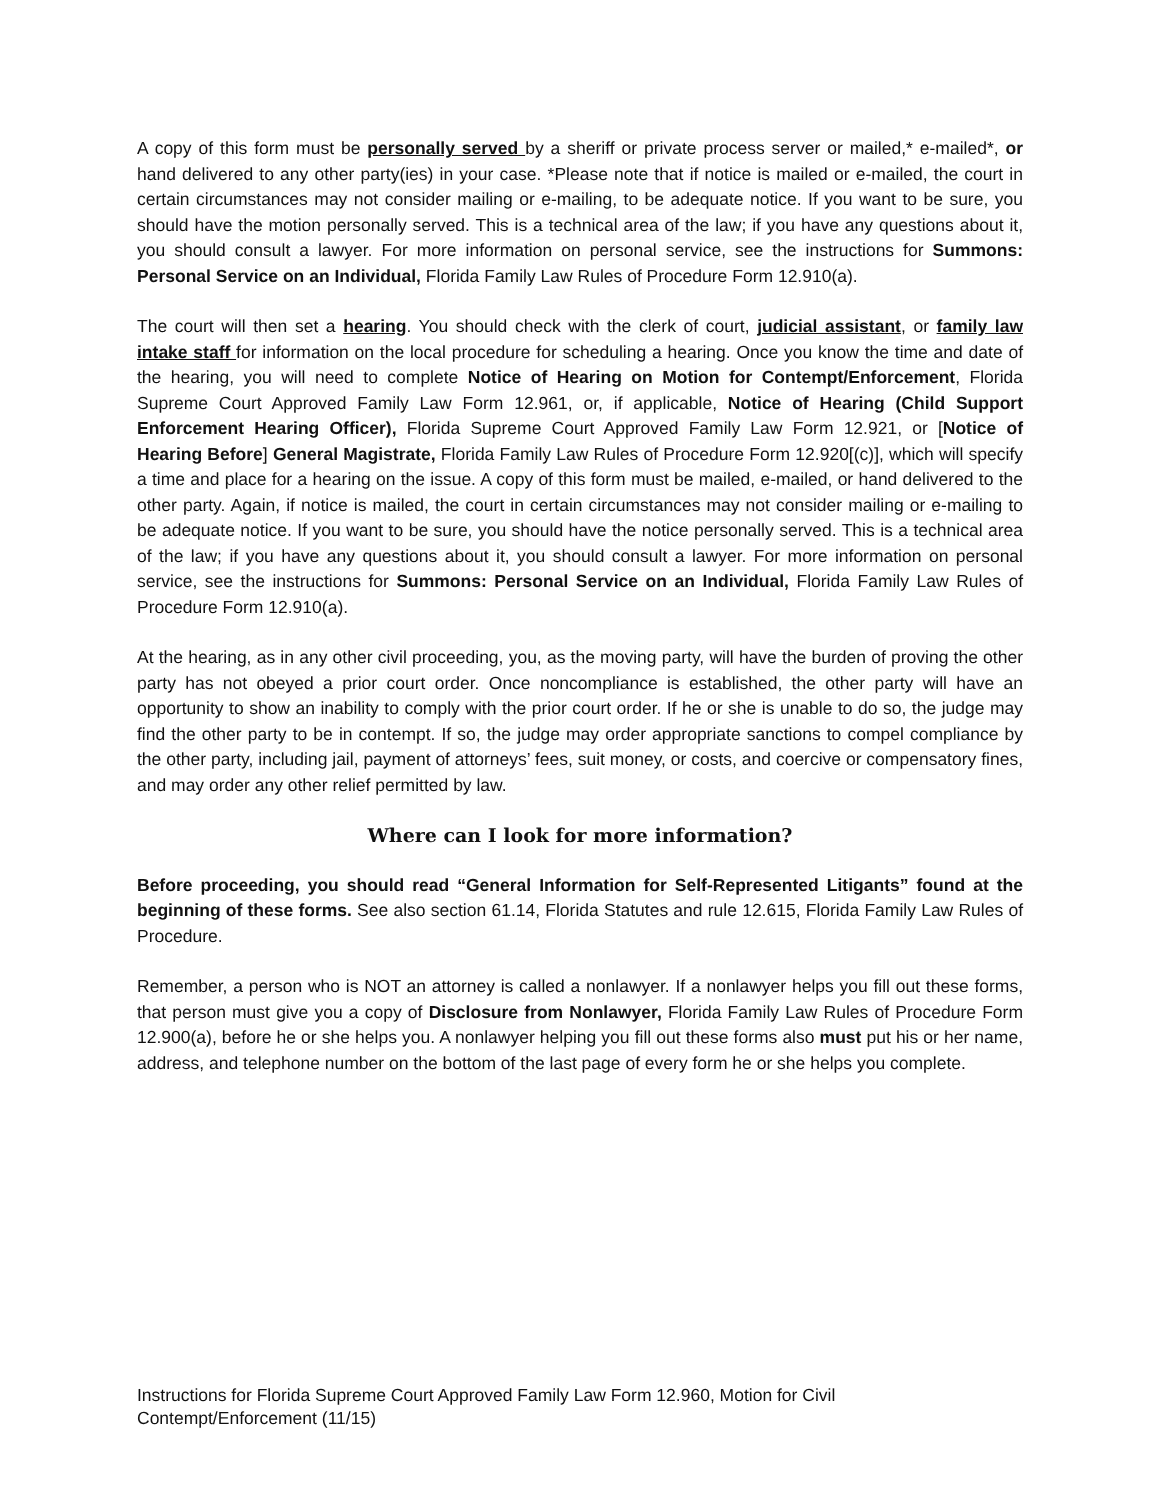A copy of this form must be personally served by a sheriff or private process server or mailed,* e-mailed*, or hand delivered to any other party(ies) in your case. *Please note that if notice is mailed or e-mailed, the court in certain circumstances may not consider mailing or e-mailing, to be adequate notice. If you want to be sure, you should have the motion personally served. This is a technical area of the law; if you have any questions about it, you should consult a lawyer. For more information on personal service, see the instructions for Summons: Personal Service on an Individual, Florida Family Law Rules of Procedure Form 12.910(a).
The court will then set a hearing. You should check with the clerk of court, judicial assistant, or family law intake staff for information on the local procedure for scheduling a hearing. Once you know the time and date of the hearing, you will need to complete Notice of Hearing on Motion for Contempt/Enforcement, Florida Supreme Court Approved Family Law Form 12.961, or, if applicable, Notice of Hearing (Child Support Enforcement Hearing Officer), Florida Supreme Court Approved Family Law Form 12.921, or [Notice of Hearing Before] General Magistrate, Florida Family Law Rules of Procedure Form 12.920[(c)], which will specify a time and place for a hearing on the issue. A copy of this form must be mailed, e-mailed, or hand delivered to the other party. Again, if notice is mailed, the court in certain circumstances may not consider mailing or e-mailing to be adequate notice. If you want to be sure, you should have the notice personally served. This is a technical area of the law; if you have any questions about it, you should consult a lawyer. For more information on personal service, see the instructions for Summons: Personal Service on an Individual, Florida Family Law Rules of Procedure Form 12.910(a).
At the hearing, as in any other civil proceeding, you, as the moving party, will have the burden of proving the other party has not obeyed a prior court order. Once noncompliance is established, the other party will have an opportunity to show an inability to comply with the prior court order. If he or she is unable to do so, the judge may find the other party to be in contempt. If so, the judge may order appropriate sanctions to compel compliance by the other party, including jail, payment of attorneys’ fees, suit money, or costs, and coercive or compensatory fines, and may order any other relief permitted by law.
Where can I look for more information?
Before proceeding, you should read “General Information for Self-Represented Litigants” found at the beginning of these forms. See also section 61.14, Florida Statutes and rule 12.615, Florida Family Law Rules of Procedure.
Remember, a person who is NOT an attorney is called a nonlawyer. If a nonlawyer helps you fill out these forms, that person must give you a copy of Disclosure from Nonlawyer, Florida Family Law Rules of Procedure Form 12.900(a), before he or she helps you. A nonlawyer helping you fill out these forms also must put his or her name, address, and telephone number on the bottom of the last page of every form he or she helps you complete.
Instructions for Florida Supreme Court Approved Family Law Form 12.960, Motion for Civil Contempt/Enforcement (11/15)